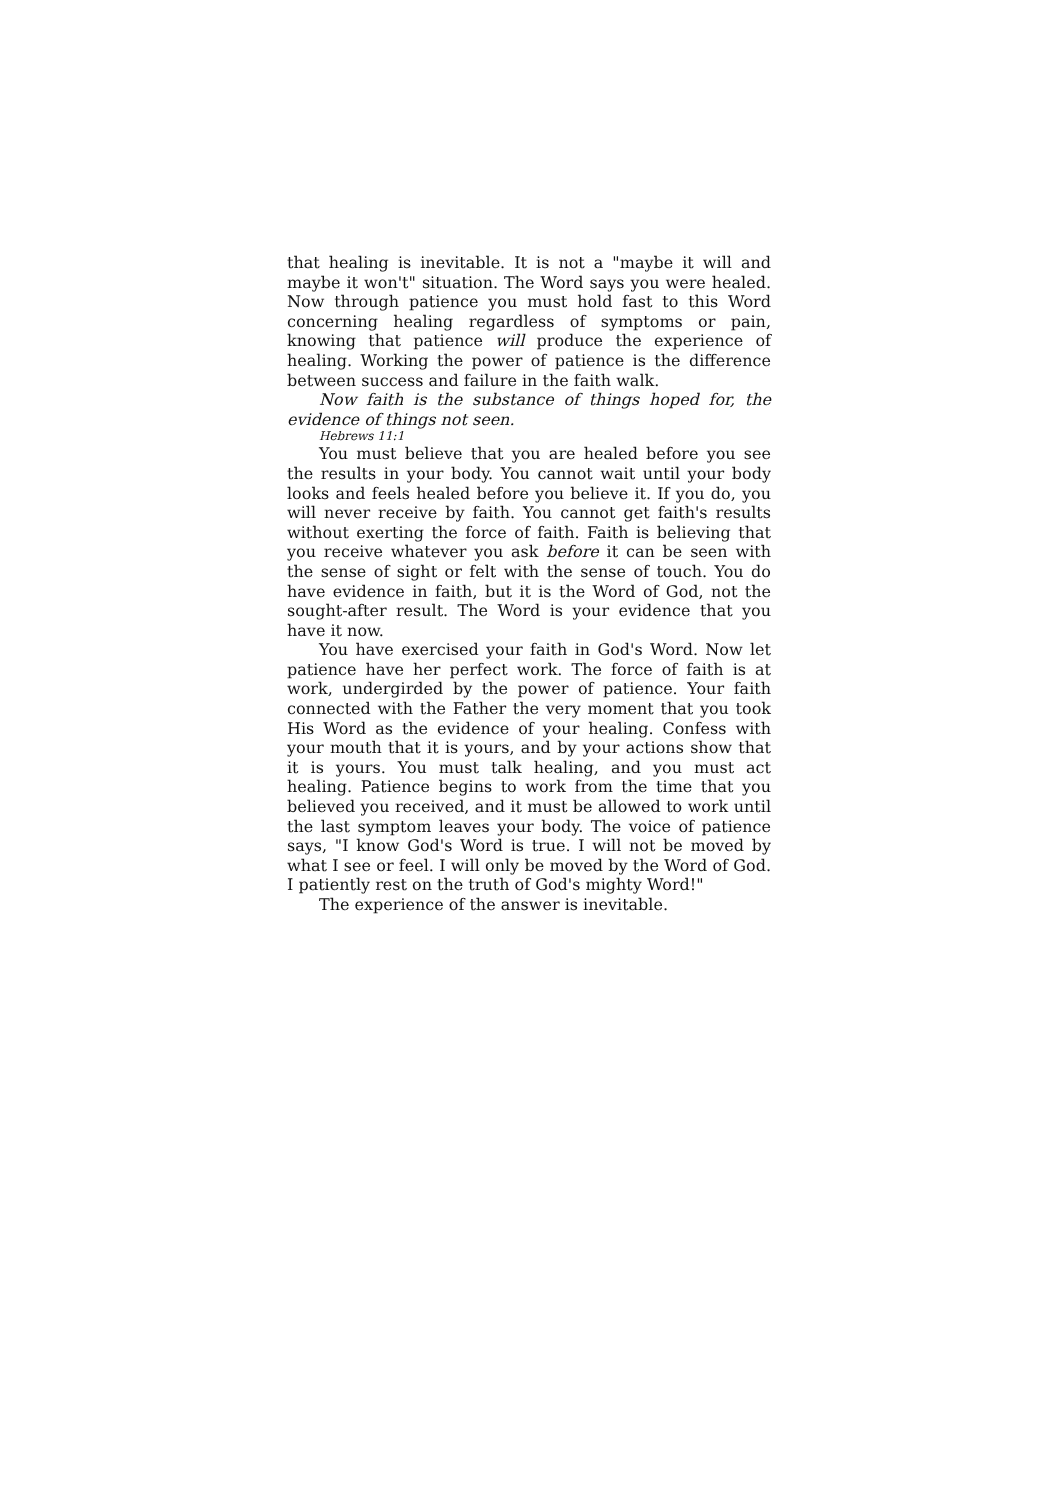that healing is inevitable. It is not a "maybe it will and maybe it won't" situation. The Word says you were healed. Now through patience you must hold fast to this Word concerning healing regardless of symptoms or pain, knowing that patience will produce the experience of healing. Working the power of patience is the difference between success and failure in the faith walk.
Now faith is the substance of things hoped for, the evidence of things not seen.
Hebrews 11:1
You must believe that you are healed before you see the results in your body. You cannot wait until your body looks and feels healed before you believe it. If you do, you will never receive by faith. You cannot get faith's results without exerting the force of faith. Faith is believing that you receive whatever you ask before it can be seen with the sense of sight or felt with the sense of touch. You do have evidence in faith, but it is the Word of God, not the sought-after result. The Word is your evidence that you have it now.
You have exercised your faith in God's Word. Now let patience have her perfect work. The force of faith is at work, undergirded by the power of patience. Your faith connected with the Father the very moment that you took His Word as the evidence of your healing. Confess with your mouth that it is yours, and by your actions show that it is yours. You must talk healing, and you must act healing. Patience begins to work from the time that you believed you received, and it must be allowed to work until the last symptom leaves your body. The voice of patience says, "I know God's Word is true. I will not be moved by what I see or feel. I will only be moved by the Word of God. I patiently rest on the truth of God's mighty Word!"
The experience of the answer is inevitable.